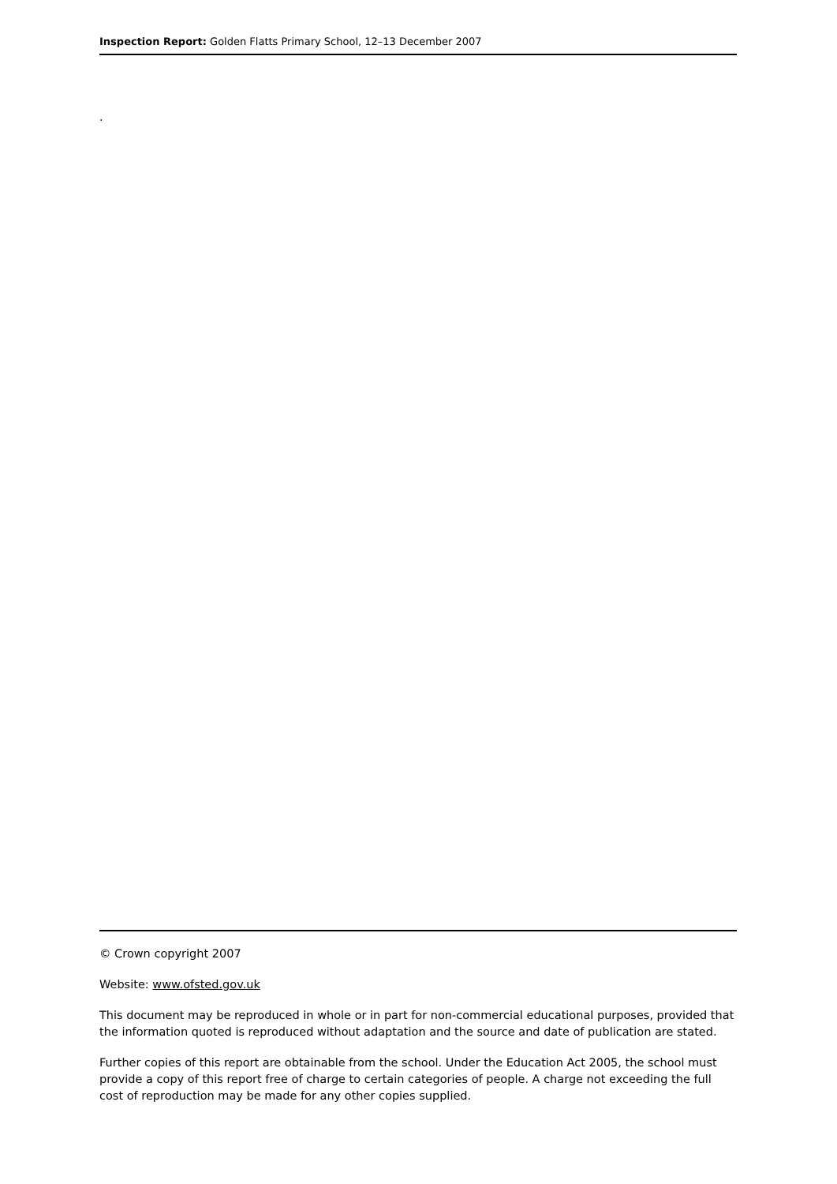Inspection Report: Golden Flatts Primary School, 12–13 December 2007
.
© Crown copyright 2007
Website: www.ofsted.gov.uk
This document may be reproduced in whole or in part for non-commercial educational purposes, provided that the information quoted is reproduced without adaptation and the source and date of publication are stated.
Further copies of this report are obtainable from the school. Under the Education Act 2005, the school must provide a copy of this report free of charge to certain categories of people. A charge not exceeding the full cost of reproduction may be made for any other copies supplied.